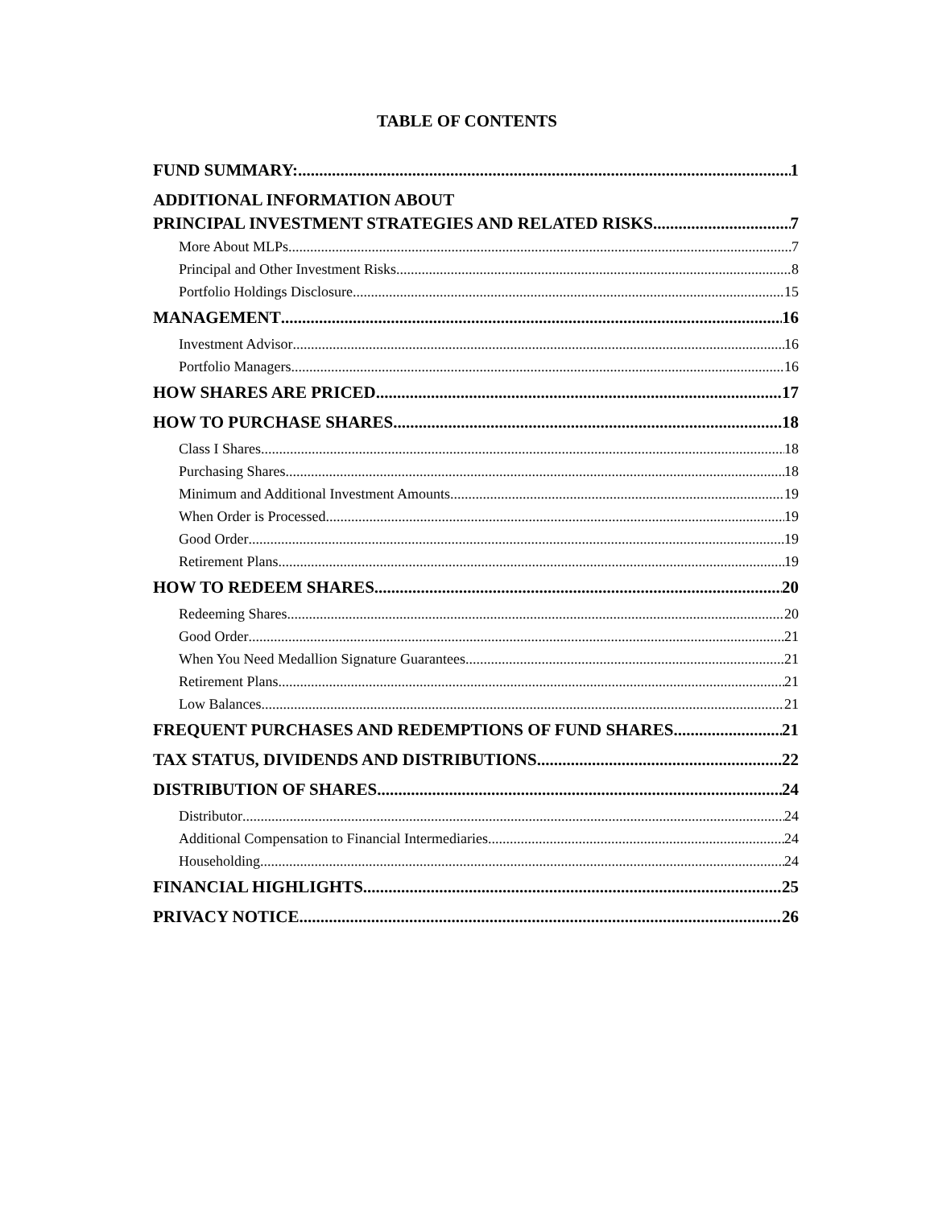TABLE OF CONTENTS
FUND SUMMARY: 1
ADDITIONAL INFORMATION ABOUT
PRINCIPAL INVESTMENT STRATEGIES AND RELATED RISKS 7
More About MLPs 7
Principal and Other Investment Risks 8
Portfolio Holdings Disclosure 15
MANAGEMENT 16
Investment Advisor 16
Portfolio Managers 16
HOW SHARES ARE PRICED 17
HOW TO PURCHASE SHARES 18
Class I Shares 18
Purchasing Shares 18
Minimum and Additional Investment Amounts 19
When Order is Processed 19
Good Order 19
Retirement Plans 19
HOW TO REDEEM SHARES 20
Redeeming Shares 20
Good Order 21
When You Need Medallion Signature Guarantees 21
Retirement Plans 21
Low Balances 21
FREQUENT PURCHASES AND REDEMPTIONS OF FUND SHARES 21
TAX STATUS, DIVIDENDS AND DISTRIBUTIONS 22
DISTRIBUTION OF SHARES 24
Distributor 24
Additional Compensation to Financial Intermediaries 24
Householding 24
FINANCIAL HIGHLIGHTS 25
PRIVACY NOTICE 26